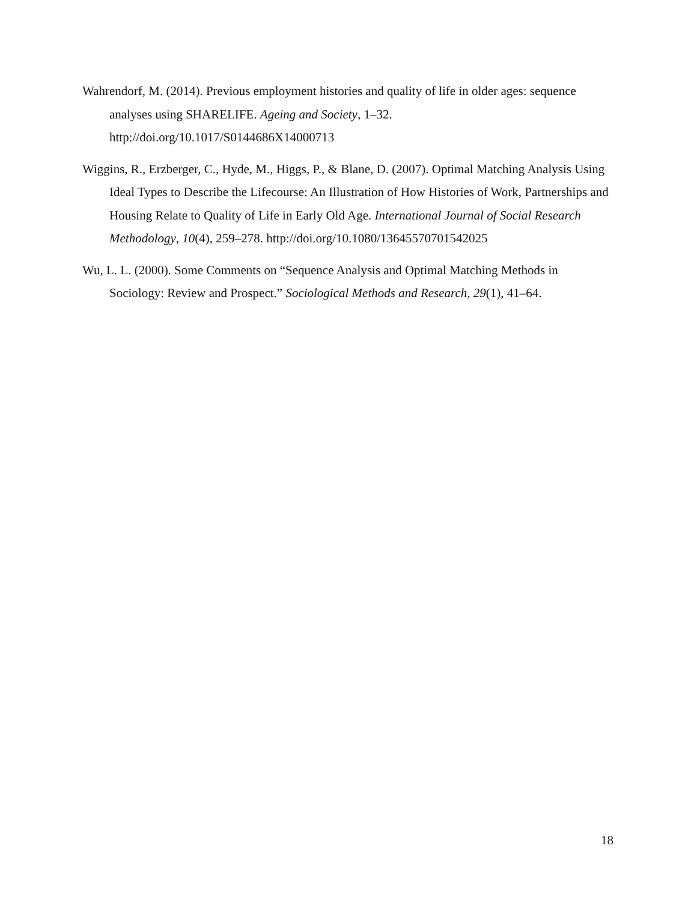Wahrendorf, M. (2014). Previous employment histories and quality of life in older ages: sequence analyses using SHARELIFE. Ageing and Society, 1–32. http://doi.org/10.1017/S0144686X14000713
Wiggins, R., Erzberger, C., Hyde, M., Higgs, P., & Blane, D. (2007). Optimal Matching Analysis Using Ideal Types to Describe the Lifecourse: An Illustration of How Histories of Work, Partnerships and Housing Relate to Quality of Life in Early Old Age. International Journal of Social Research Methodology, 10(4), 259–278. http://doi.org/10.1080/13645570701542025
Wu, L. L. (2000). Some Comments on “Sequence Analysis and Optimal Matching Methods in Sociology: Review and Prospect.” Sociological Methods and Research, 29(1), 41–64.
18